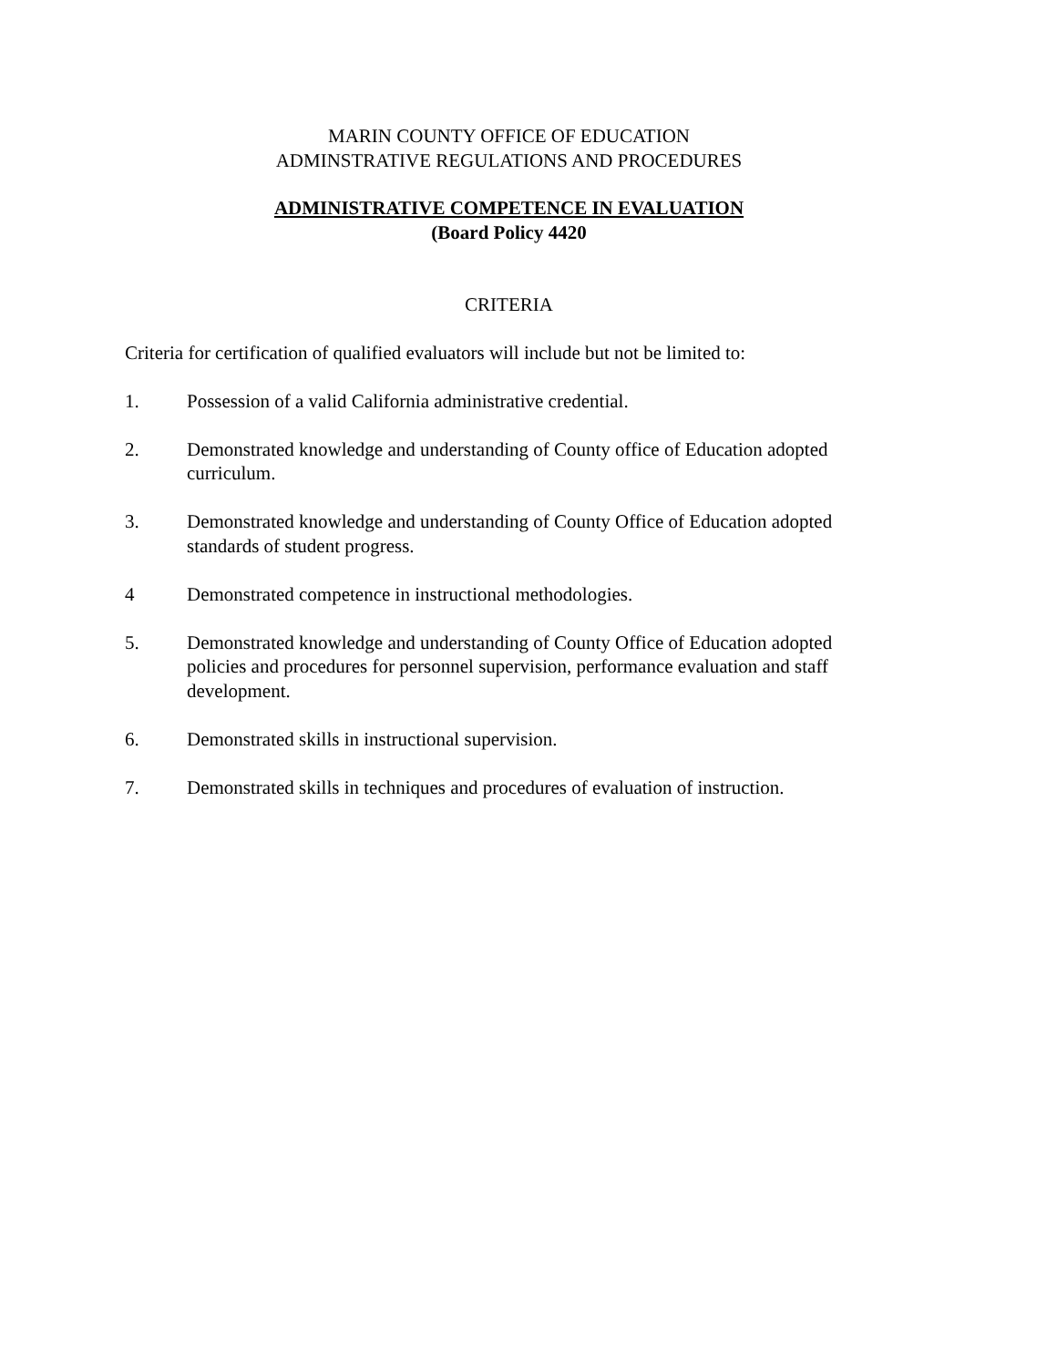MARIN COUNTY OFFICE OF EDUCATION
ADMINSTRATIVE REGULATIONS AND PROCEDURES
ADMINISTRATIVE COMPETENCE IN EVALUATION
(Board Policy 4420
CRITERIA
Criteria for certification of qualified evaluators will include but not be limited to:
1. Possession of a valid California administrative credential.
2. Demonstrated knowledge and understanding of County office of Education adopted curriculum.
3. Demonstrated knowledge and understanding of County Office of Education adopted standards of student progress.
4 Demonstrated competence in instructional methodologies.
5. Demonstrated knowledge and understanding of County Office of Education adopted policies and procedures for personnel supervision, performance evaluation and staff development.
6. Demonstrated skills in instructional supervision.
7. Demonstrated skills in techniques and procedures of evaluation of instruction.